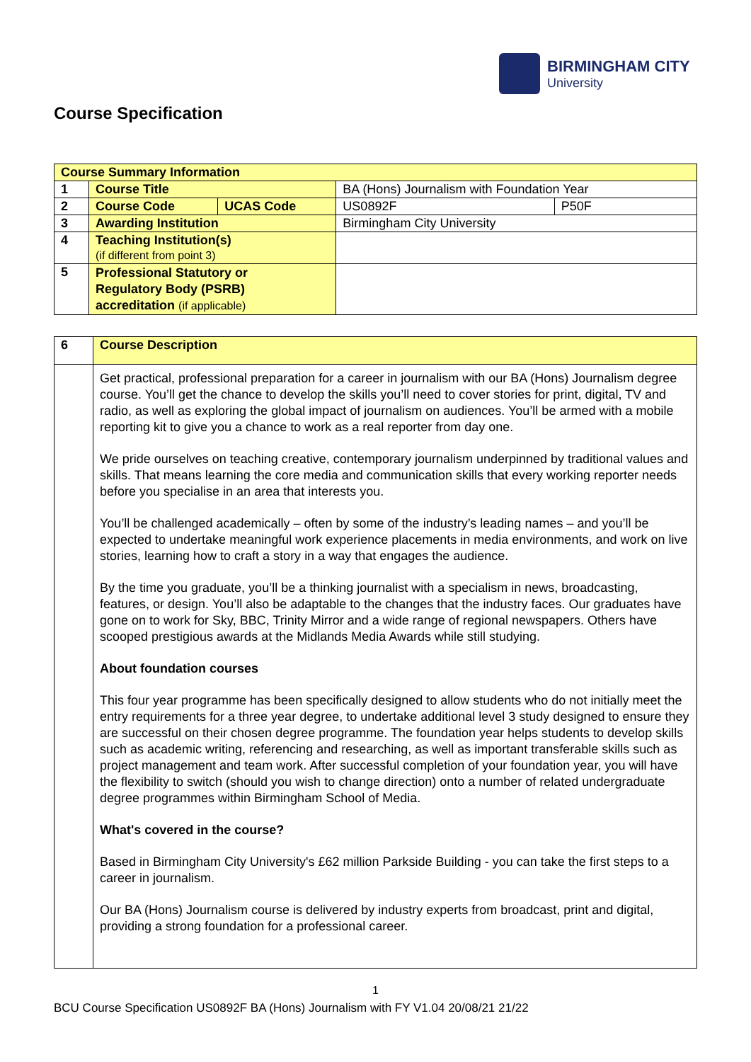BIRMINGHAM CITY
University
Course Specification
| Course Summary Information | | | | |
| 1 | Course Title | | BA (Hons) Journalism with Foundation Year | |
| 2 | Course Code | UCAS Code | US0892F | P50F |
| 3 | Awarding Institution | | Birmingham City University | |
| 4 | Teaching Institution(s) (if different from point 3) | | | |
| 5 | Professional Statutory or Regulatory Body (PSRB) accreditation (if applicable) | | | |
| 6 | Course Description |
| | Get practical, professional preparation for a career in journalism with our BA (Hons) Journalism degree course. You’ll get the chance to develop the skills you’ll need to cover stories for print, digital, TV and radio, as well as exploring the global impact of journalism on audiences. You’ll be armed with a mobile reporting kit to give you a chance to work as a real reporter from day one. We pride ourselves on teaching creative, contemporary journalism underpinned by traditional values and skills. That means learning the core media and communication skills that every working reporter needs before you specialise in an area that interests you. You’ll be challenged academically – often by some of the industry’s leading names – and you’ll be expected to undertake meaningful work experience placements in media environments, and work on live stories, learning how to craft a story in a way that engages the audience. By the time you graduate, you’ll be a thinking journalist with a specialism in news, broadcasting, features, or design. You’ll also be adaptable to the changes that the industry faces. Our graduates have gone on to work for Sky, BBC, Trinity Mirror and a wide range of regional newspapers. Others have scooped prestigious awards at the Midlands Media Awards while still studying. About foundation courses This four year programme has been specifically designed to allow students who do not initially meet the entry requirements for a three year degree, to undertake additional level 3 study designed to ensure they are successful on their chosen degree programme. The foundation year helps students to develop skills such as academic writing, referencing and researching, as well as important transferable skills such as project management and team work. After successful completion of your foundation year, you will have the flexibility to switch (should you wish to change direction) onto a number of related undergraduate degree programmes within Birmingham School of Media. What's covered in the course? Based in Birmingham City University's £62 million Parkside Building - you can take the first steps to a career in journalism. Our BA (Hons) Journalism course is delivered by industry experts from broadcast, print and digital, providing a strong foundation for a professional career. |
1
BCU Course Specification US0892F BA (Hons) Journalism with FY V1.04 20/08/21 21/22